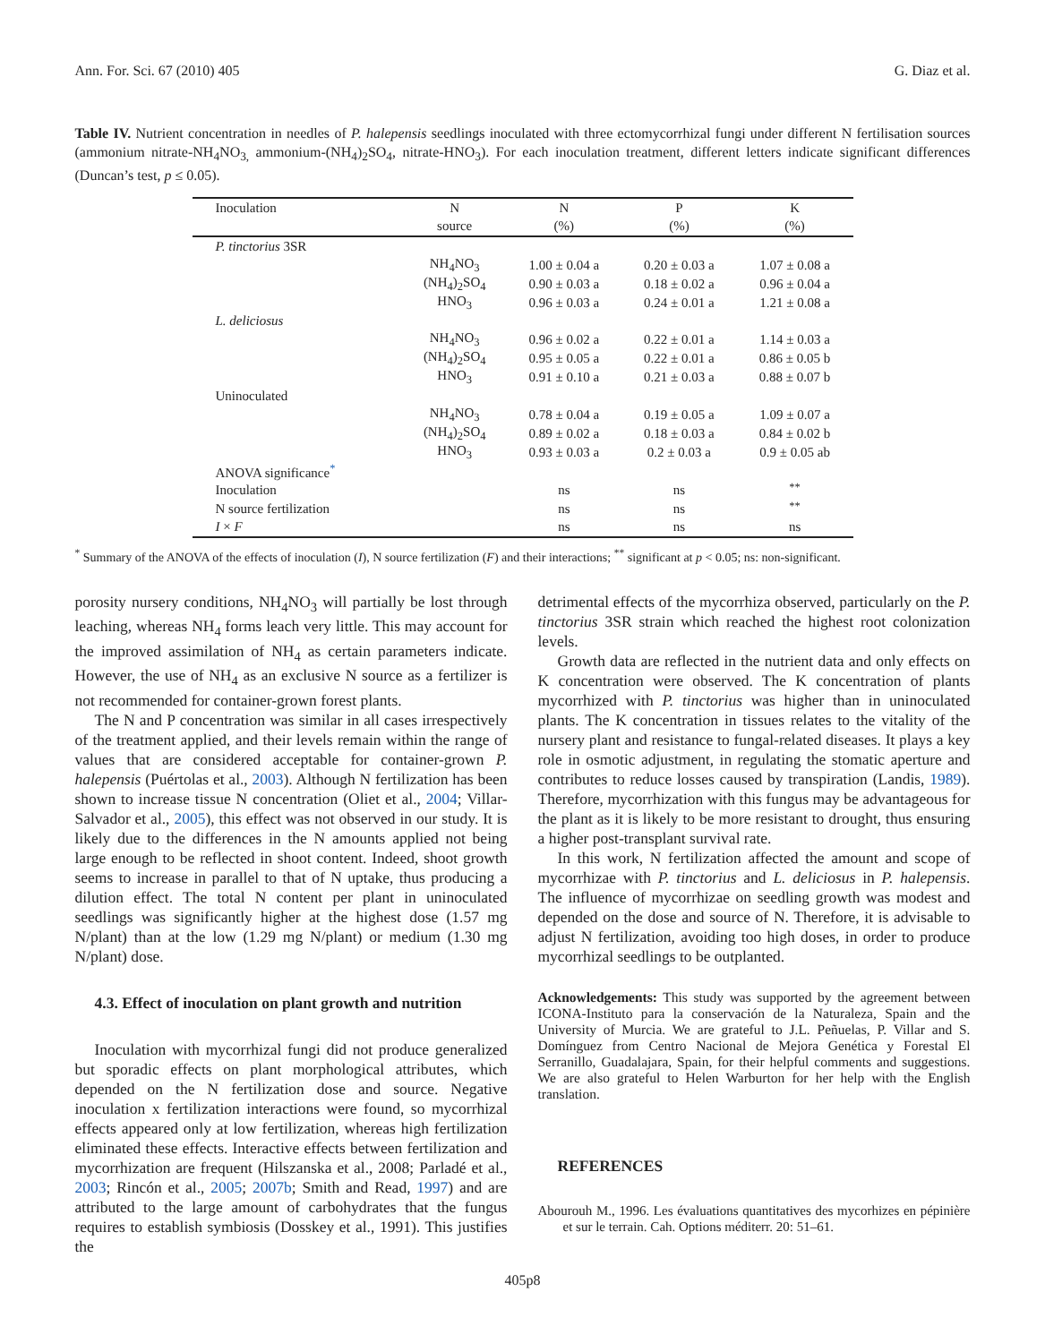Ann. For. Sci. 67 (2010) 405 G. Diaz et al.
Table IV. Nutrient concentration in needles of P. halepensis seedlings inoculated with three ectomycorrhizal fungi under different N fertilisation sources (ammonium nitrate-NH<sub>4</sub>NO<sub>3,</sub> ammonium-(NH<sub>4</sub>)<sub>2</sub>SO<sub>4</sub>, nitrate-HNO<sub>3</sub>). For each inoculation treatment, different letters indicate significant differences (Duncan’s test, p ≤ 0.05).
| Inoculation | N | N | P | K |
| --- | --- | --- | --- | --- |
| | source | (%) | (%) | (%) |
| P. tinctorius 3SR | | | | |
| | NH<sub>4</sub>NO<sub>3</sub> | 1.00 ± 0.04 a | 0.20 ± 0.03 a | 1.07 ± 0.08 a |
| | (NH<sub>4</sub>)<sub>2</sub>SO<sub>4</sub> | 0.90 ± 0.03 a | 0.18 ± 0.02 a | 0.96 ± 0.04 a |
| | HNO<sub>3</sub> | 0.96 ± 0.03 a | 0.24 ± 0.01 a | 1.21 ± 0.08 a |
| L. deliciosus | | | | |
| | NH<sub>4</sub>NO<sub>3</sub> | 0.96 ± 0.02 a | 0.22 ± 0.01 a | 1.14 ± 0.03 a |
| | (NH<sub>4</sub>)<sub>2</sub>SO<sub>4</sub> | 0.95 ± 0.05 a | 0.22 ± 0.01 a | 0.86 ± 0.05 b |
| | HNO<sub>3</sub> | 0.91 ± 0.10 a | 0.21 ± 0.03 a | 0.88 ± 0.07 b |
| Uninoculated | | | | |
| | NH<sub>4</sub>NO<sub>3</sub> | 0.78 ± 0.04 a | 0.19 ± 0.05 a | 1.09 ± 0.07 a |
| | (NH<sub>4</sub>)<sub>2</sub>SO<sub>4</sub> | 0.89 ± 0.02 a | 0.18 ± 0.03 a | 0.84 ± 0.02 b |
| | HNO<sub>3</sub> | 0.93 ± 0.03 a | 0.2 ± 0.03 a | 0.9 ± 0.05 ab |
| ANOVA significance<sup>*</sup> | | | | |
| Inoculation | | ns | ns | <sup>**</sup> |
| N source fertilization | | ns | ns | <sup>**</sup> |
| I × F | | ns | ns | ns |
<sup>*</sup> Summary of the ANOVA of the effects of inoculation (I), N source fertilization (F) and their interactions; <sup>**</sup> significant at p < 0.05; ns: non-significant.
porosity nursery conditions, NH<sub>4</sub>NO<sub>3</sub> will partially be lost through leaching, whereas NH<sub>4</sub> forms leach very little. This may account for the improved assimilation of NH<sub>4</sub> as certain parameters indicate. However, the use of NH<sub>4</sub> as an exclusive N source as a fertilizer is not recommended for container-grown forest plants.
The N and P concentration was similar in all cases irrespectively of the treatment applied, and their levels remain within the range of values that are considered acceptable for container-grown P. halepensis (Puértolas et al., 2003). Although N fertilization has been shown to increase tissue N concentration (Oliet et al., 2004; Villar-Salvador et al., 2005), this effect was not observed in our study. It is likely due to the differences in the N amounts applied not being large enough to be reflected in shoot content. Indeed, shoot growth seems to increase in parallel to that of N uptake, thus producing a dilution effect. The total N content per plant in uninoculated seedlings was significantly higher at the highest dose (1.57 mg N/plant) than at the low (1.29 mg N/plant) or medium (1.30 mg N/plant) dose.
4.3. Effect of inoculation on plant growth and nutrition
Inoculation with mycorrhizal fungi did not produce generalized but sporadic effects on plant morphological attributes, which depended on the N fertilization dose and source. Negative inoculation x fertilization interactions were found, so mycorrhizal effects appeared only at low fertilization, whereas high fertilization eliminated these effects. Interactive effects between fertilization and mycorrhization are frequent (Hilszanska et al., 2008; Parladé et al., 2003; Rincón et al., 2005; 2007b; Smith and Read, 1997) and are attributed to the large amount of carbohydrates that the fungus requires to establish symbiosis (Dosskey et al., 1991). This justifies the
detrimental effects of the mycorrhiza observed, particularly on the P. tinctorius 3SR strain which reached the highest root colonization levels.
Growth data are reflected in the nutrient data and only effects on K concentration were observed. The K concentration of plants mycorrhized with P. tinctorius was higher than in uninoculated plants. The K concentration in tissues relates to the vitality of the nursery plant and resistance to fungal-related diseases. It plays a key role in osmotic adjustment, in regulating the stomatic aperture and contributes to reduce losses caused by transpiration (Landis, 1989). Therefore, mycorrhization with this fungus may be advantageous for the plant as it is likely to be more resistant to drought, thus ensuring a higher post-transplant survival rate.
In this work, N fertilization affected the amount and scope of mycorrhizae with P. tinctorius and L. deliciosus in P. halepensis. The influence of mycorrhizae on seedling growth was modest and depended on the dose and source of N. Therefore, it is advisable to adjust N fertilization, avoiding too high doses, in order to produce mycorrhizal seedlings to be outplanted.
Acknowledgements: This study was supported by the agreement between ICONA-Instituto para la conservación de la Naturaleza, Spain and the University of Murcia. We are grateful to J.L. Peñuelas, P. Villar and S. Domínguez from Centro Nacional de Mejora Genética y Forestal El Serranillo, Guadalajara, Spain, for their helpful comments and suggestions. We are also grateful to Helen Warburton for her help with the English translation.
REFERENCES
Abourouh M., 1996. Les évaluations quantitatives des mycorhizes en pépinière et sur le terrain. Cah. Options méditerr. 20: 51–61.
405p8